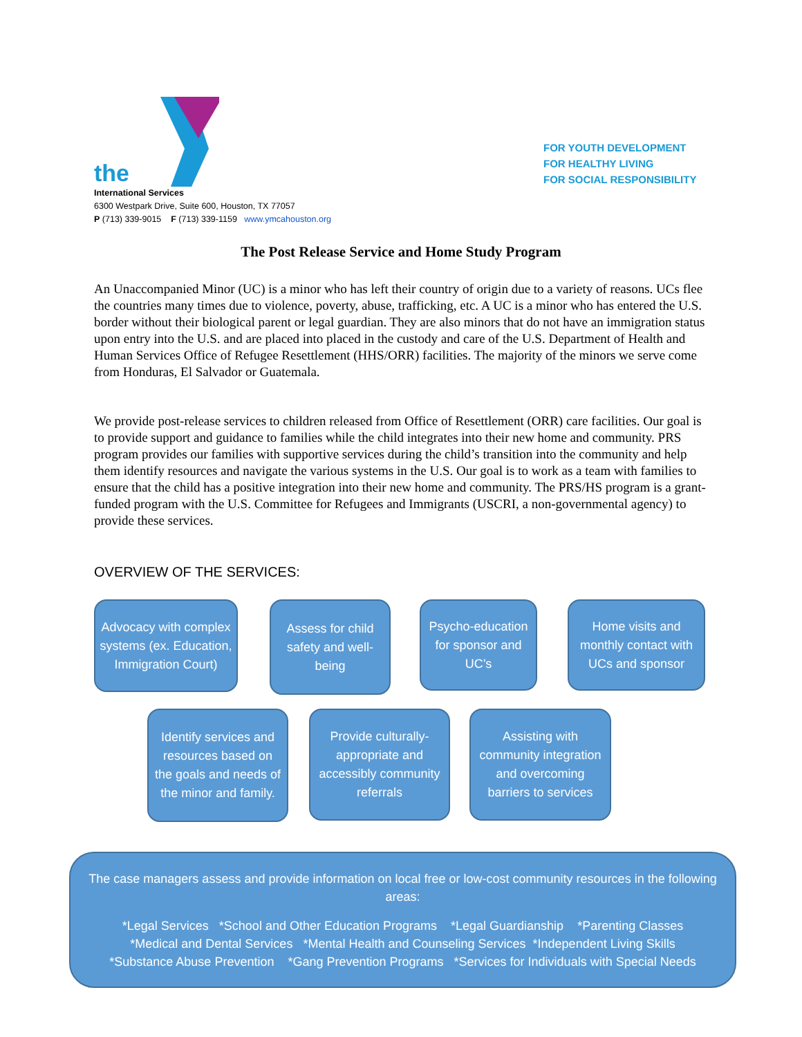the
FOR YOUTH DEVELOPMENT
FOR HEALTHY LIVING
FOR SOCIAL RESPONSIBILITY
International Services
6300 Westpark Drive, Suite 600, Houston, TX 77057
P (713) 339-9015 F (713) 339-1159 www.ymcahouston.org
The Post Release Service and Home Study Program
An Unaccompanied Minor (UC) is a minor who has left their country of origin due to a variety of reasons. UCs flee the countries many times due to violence, poverty, abuse, trafficking, etc. A UC is a minor who has entered the U.S. border without their biological parent or legal guardian. They are also minors that do not have an immigration status upon entry into the U.S. and are placed into placed in the custody and care of the U.S. Department of Health and Human Services Office of Refugee Resettlement (HHS/ORR) facilities. The majority of the minors we serve come from Honduras, El Salvador or Guatemala.
We provide post-release services to children released from Office of Resettlement (ORR) care facilities. Our goal is to provide support and guidance to families while the child integrates into their new home and community. PRS program provides our families with supportive services during the child’s transition into the community and help them identify resources and navigate the various systems in the U.S. Our goal is to work as a team with families to ensure that the child has a positive integration into their new home and community. The PRS/HS program is a grant-funded program with the U.S. Committee for Refugees and Immigrants (USCRI, a non-governmental agency) to provide these services.
OVERVIEW OF THE SERVICES:
Advocacy with complex systems (ex. Education, Immigration Court)
Assess for child safety and well-being
Psycho-education for sponsor and UC’s
Home visits and monthly contact with UCs and sponsor
Identify services and resources based on the goals and needs of the minor and family.
Provide culturally-appropriate and accessibly community referrals
Assisting with community integration and overcoming barriers to services
The case managers assess and provide information on local free or low-cost community resources in the following areas:
*Legal Services *School and Other Education Programs *Legal Guardianship *Parenting Classes
*Medical and Dental Services *Mental Health and Counseling Services *Independent Living Skills
*Substance Abuse Prevention *Gang Prevention Programs *Services for Individuals with Special Needs